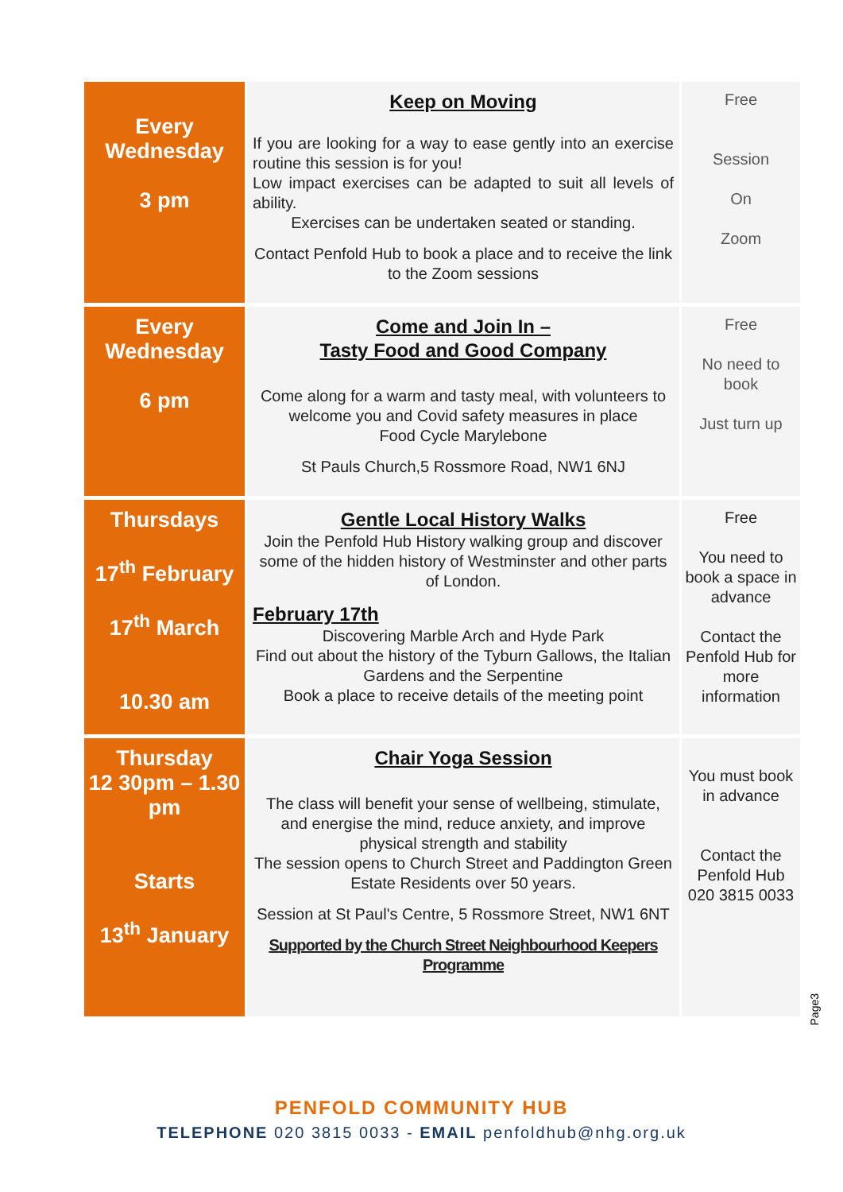| Every Wednesday 3 pm | Keep on Moving If you are looking for a way to ease gently into an exercise routine this session is for you! Low impact exercises can be adapted to suit all levels of ability. Exercises can be undertaken seated or standing. Contact Penfold Hub to book a place and to receive the link to the Zoom sessions | Free Session On Zoom |
| Every Wednesday 6 pm | Come and Join In – Tasty Food and Good Company Come along for a warm and tasty meal, with volunteers to welcome you and Covid safety measures in place Food Cycle Marylebone St Pauls Church,5 Rossmore Road, NW1 6NJ | Free No need to book Just turn up |
| Thursdays 17<sup>th</sup> February 17<sup>th</sup> March 10.30 am | Gentle Local History Walks Join the Penfold Hub History walking group and discover some of the hidden history of Westminster and other parts of London. February 17th Discovering Marble Arch and Hyde Park Find out about the history of the Tyburn Gallows, the Italian Gardens and the Serpentine Book a place to receive details of the meeting point | Free You need to book a space in advance Contact the Penfold Hub for more information |
| Thursday 12 30pm – 1.30 pm Starts 13<sup>th</sup> January | Chair Yoga Session The class will benefit your sense of wellbeing, stimulate, and energise the mind, reduce anxiety, and improve physical strength and stability The session opens to Church Street and Paddington Green Estate Residents over 50 years. Session at St Paul's Centre, 5 Rossmore Street, NW1 6NT Supported by the Church Street Neighbourhood Keepers Programme | You must book in advance Contact the Penfold Hub 020 3815 0033 |
Page3
PENFOLD COMMUNITY HUB
TELEPHONE 020 3815 0033 - EMAIL penfoldhub@nhg.org.uk